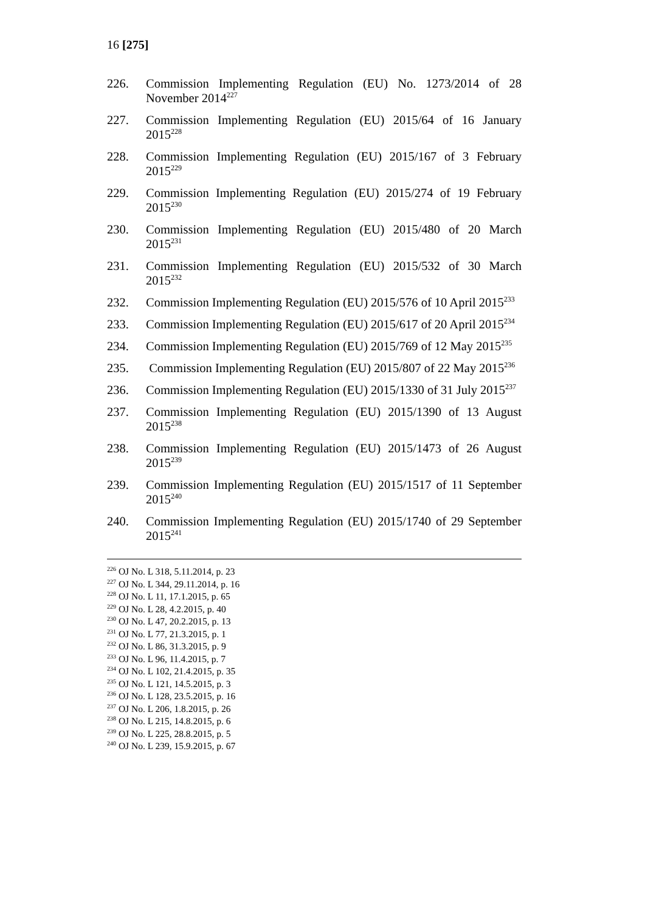16 [275]
226. Commission Implementing Regulation (EU) No. 1273/2014 of 28 November 2014<sup>227</sup>
227. Commission Implementing Regulation (EU) 2015/64 of 16 January 2015<sup>228</sup>
228. Commission Implementing Regulation (EU) 2015/167 of 3 February 2015<sup>229</sup>
229. Commission Implementing Regulation (EU) 2015/274 of 19 February 2015<sup>230</sup>
230. Commission Implementing Regulation (EU) 2015/480 of 20 March 2015<sup>231</sup>
231. Commission Implementing Regulation (EU) 2015/532 of 30 March 2015<sup>232</sup>
232. Commission Implementing Regulation (EU) 2015/576 of 10 April 2015<sup>233</sup>
233. Commission Implementing Regulation (EU) 2015/617 of 20 April 2015<sup>234</sup>
234. Commission Implementing Regulation (EU) 2015/769 of 12 May 2015<sup>235</sup>
235. Commission Implementing Regulation (EU) 2015/807 of 22 May 2015<sup>236</sup>
236. Commission Implementing Regulation (EU) 2015/1330 of 31 July 2015<sup>237</sup>
237. Commission Implementing Regulation (EU) 2015/1390 of 13 August 2015<sup>238</sup>
238. Commission Implementing Regulation (EU) 2015/1473 of 26 August 2015<sup>239</sup>
239. Commission Implementing Regulation (EU) 2015/1517 of 11 September 2015<sup>240</sup>
240. Commission Implementing Regulation (EU) 2015/1740 of 29 September 2015<sup>241</sup>
<sup>226</sup> OJ No. L 318, 5.11.2014, p. 23
<sup>227</sup> OJ No. L 344, 29.11.2014, p. 16
<sup>228</sup> OJ No. L 11, 17.1.2015, p. 65
<sup>229</sup> OJ No. L 28, 4.2.2015, p. 40
<sup>230</sup> OJ No. L 47, 20.2.2015, p. 13
<sup>231</sup> OJ No. L 77, 21.3.2015, p. 1
<sup>232</sup> OJ No. L 86, 31.3.2015, p. 9
<sup>233</sup> OJ No. L 96, 11.4.2015, p. 7
<sup>234</sup> OJ No. L 102, 21.4.2015, p. 35
<sup>235</sup> OJ No. L 121, 14.5.2015, p. 3
<sup>236</sup> OJ No. L 128, 23.5.2015, p. 16
<sup>237</sup> OJ No. L 206, 1.8.2015, p. 26
<sup>238</sup> OJ No. L 215, 14.8.2015, p. 6
<sup>239</sup> OJ No. L 225, 28.8.2015, p. 5
<sup>240</sup> OJ No. L 239, 15.9.2015, p. 67